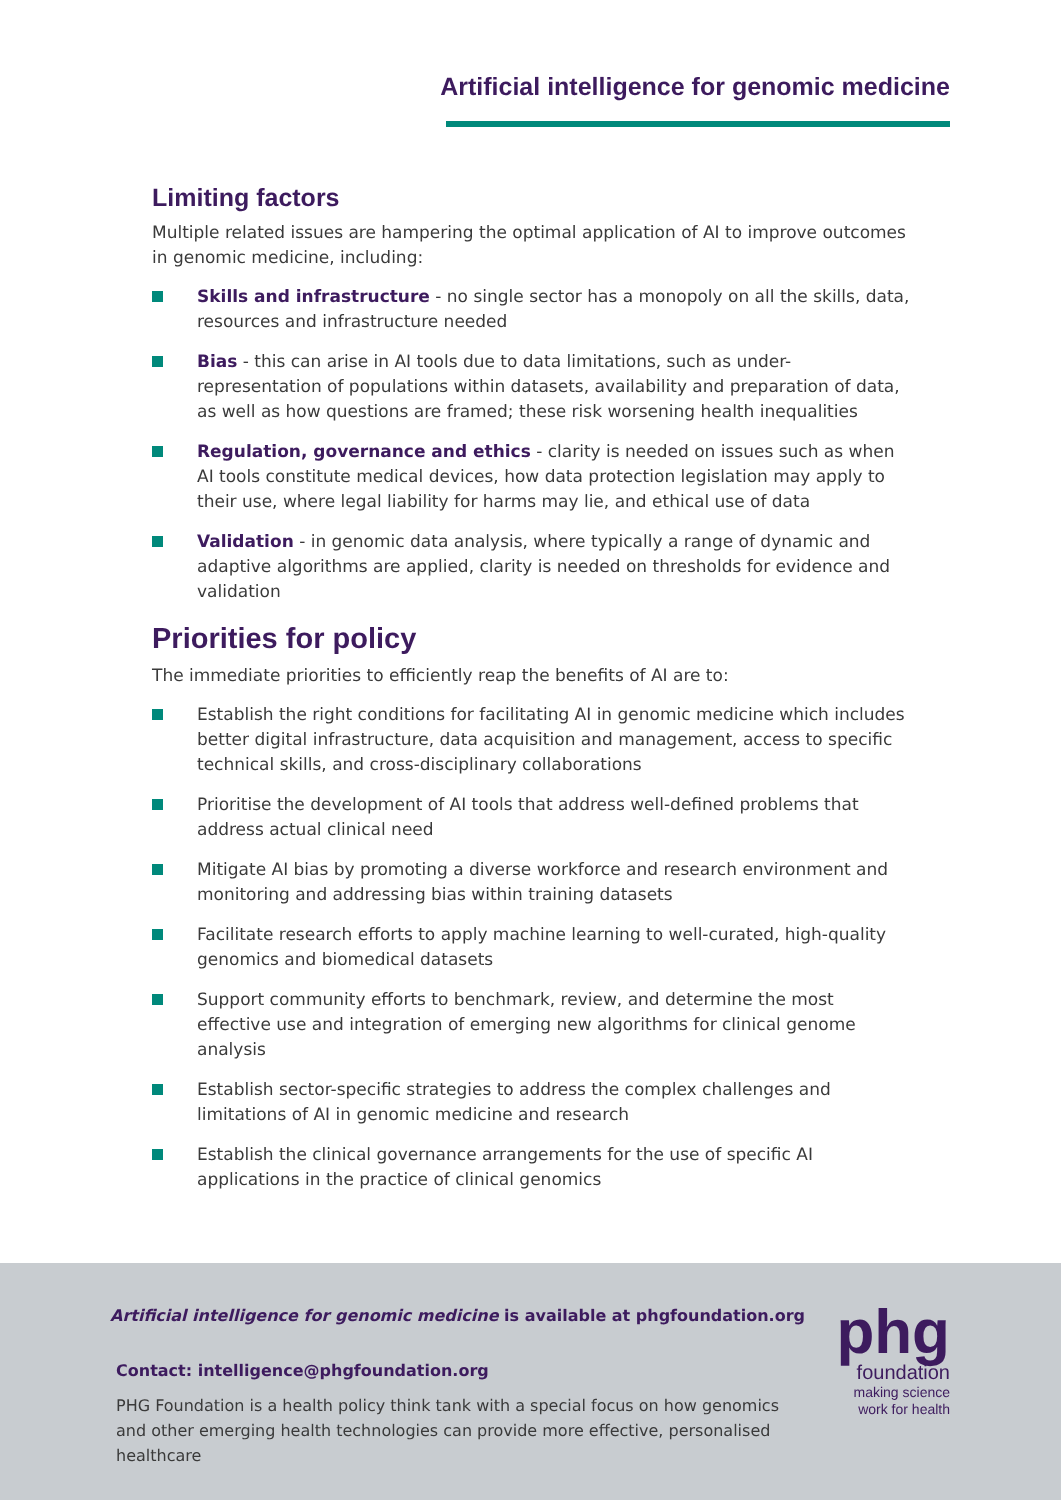Artificial intelligence for genomic medicine
Limiting factors
Multiple related issues are hampering the optimal application of AI to improve outcomes in genomic medicine, including:
Skills and infrastructure - no single sector has a monopoly on all the skills, data, resources and infrastructure needed
Bias - this can arise in AI tools due to data limitations, such as under-representation of populations within datasets, availability and preparation of data, as well as how questions are framed; these risk worsening health inequalities
Regulation, governance and ethics - clarity is needed on issues such as when AI tools constitute medical devices, how data protection legislation may apply to their use, where legal liability for harms may lie, and ethical use of data
Validation - in genomic data analysis, where typically a range of dynamic and adaptive algorithms are applied, clarity is needed on thresholds for evidence and validation
Priorities for policy
The immediate priorities to efficiently reap the benefits of AI are to:
Establish the right conditions for facilitating AI in genomic medicine which includes better digital infrastructure, data acquisition and management, access to specific technical skills, and cross-disciplinary collaborations
Prioritise the development of AI tools that address well-defined problems that address actual clinical need
Mitigate AI bias by promoting a diverse workforce and research environment and monitoring and addressing bias within training datasets
Facilitate research efforts to apply machine learning to well-curated, high-quality genomics and biomedical datasets
Support community efforts to benchmark, review, and determine the most effective use and integration of emerging new algorithms for clinical genome analysis
Establish sector-specific strategies to address the complex challenges and limitations of AI in genomic medicine and research
Establish the clinical governance arrangements for the use of specific AI applications in the practice of clinical genomics
Artificial intelligence for genomic medicine is available at phgfoundation.org
Contact: intelligence@phgfoundation.org
PHG Foundation is a health policy think tank with a special focus on how genomics and other emerging health technologies can provide more effective, personalised healthcare
phg
foundation
making science
work for health